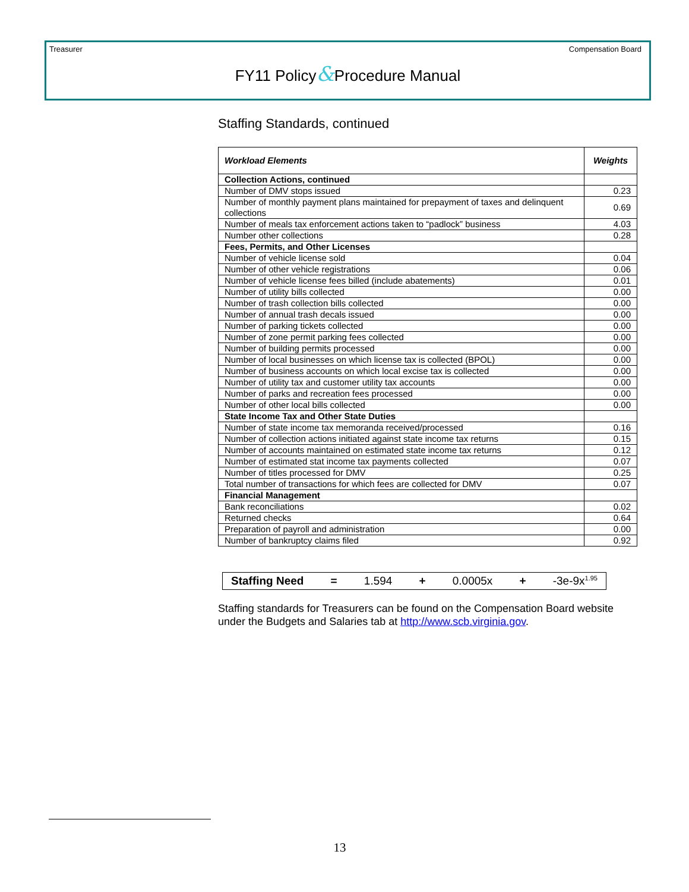Treasurer Compensation Board
FY11 Policy&Procedure Manual
Staffing Standards, continued
| Workload Elements | Weights |
| --- | --- |
| Collection Actions, continued | |
| Number of DMV stops issued | 0.23 |
| Number of monthly payment plans maintained for prepayment of taxes and delinquent collections | 0.69 |
| Number of meals tax enforcement actions taken to “padlock” business | 4.03 |
| Number other collections | 0.28 |
| Fees, Permits, and Other Licenses | |
| Number of vehicle license sold | 0.04 |
| Number of other vehicle registrations | 0.06 |
| Number of vehicle license fees billed (include abatements) | 0.01 |
| Number of utility bills collected | 0.00 |
| Number of trash collection bills collected | 0.00 |
| Number of annual trash decals issued | 0.00 |
| Number of parking tickets collected | 0.00 |
| Number of zone permit parking fees collected | 0.00 |
| Number of building permits processed | 0.00 |
| Number of local businesses on which license tax is collected (BPOL) | 0.00 |
| Number of business accounts on which local excise tax is collected | 0.00 |
| Number of utility tax and customer utility tax accounts | 0.00 |
| Number of parks and recreation fees processed | 0.00 |
| Number of other local bills collected | 0.00 |
| State Income Tax and Other State Duties | |
| Number of state income tax memoranda received/processed | 0.16 |
| Number of collection actions initiated against state income tax returns | 0.15 |
| Number of accounts maintained on estimated state income tax returns | 0.12 |
| Number of estimated stat income tax payments collected | 0.07 |
| Number of titles processed for DMV | 0.25 |
| Total number of transactions for which fees are collected for DMV | 0.07 |
| Financial Management | |
| Bank reconciliations | 0.02 |
| Returned checks | 0.64 |
| Preparation of payroll and administration | 0.00 |
| Number of bankruptcy claims filed | 0.92 |
Staffing Need = 1.594 + 0.0005x + -3e-9x<sup>1.95</sup>
Staffing standards for Treasurers can be found on the Compensation Board website under the Budgets and Salaries tab at http://www.scb.virginia.gov.
13